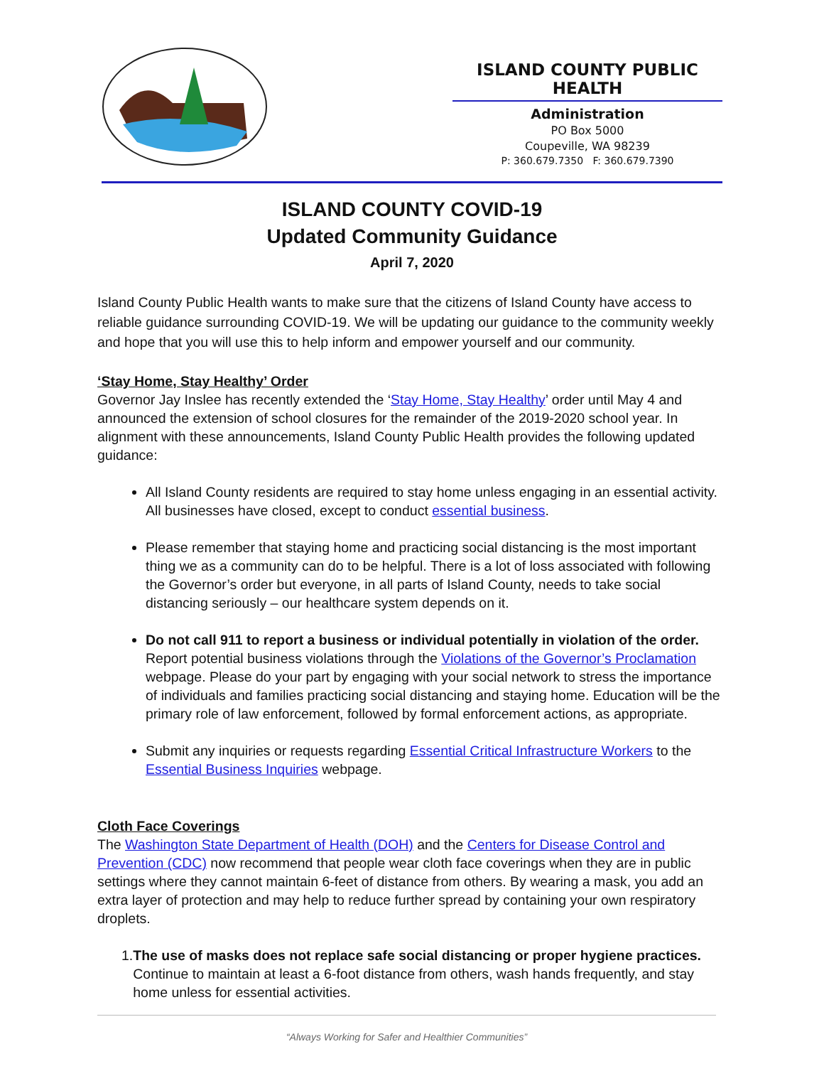ISLAND COUNTY PUBLIC HEALTH
Administration
PO Box 5000
Coupeville, WA 98239
P: 360.679.7350 F: 360.679.7390
ISLAND COUNTY COVID-19
Updated Community Guidance
April 7, 2020
Island County Public Health wants to make sure that the citizens of Island County have access to reliable guidance surrounding COVID-19. We will be updating our guidance to the community weekly and hope that you will use this to help inform and empower yourself and our community.
‘Stay Home, Stay Healthy’ Order
Governor Jay Inslee has recently extended the ‘Stay Home, Stay Healthy’ order until May 4 and announced the extension of school closures for the remainder of the 2019-2020 school year. In alignment with these announcements, Island County Public Health provides the following updated guidance:
All Island County residents are required to stay home unless engaging in an essential activity. All businesses have closed, except to conduct essential business.
Please remember that staying home and practicing social distancing is the most important thing we as a community can do to be helpful. There is a lot of loss associated with following the Governor’s order but everyone, in all parts of Island County, needs to take social distancing seriously – our healthcare system depends on it.
Do not call 911 to report a business or individual potentially in violation of the order. Report potential business violations through the Violations of the Governor’s Proclamation webpage. Please do your part by engaging with your social network to stress the importance of individuals and families practicing social distancing and staying home. Education will be the primary role of law enforcement, followed by formal enforcement actions, as appropriate.
Submit any inquiries or requests regarding Essential Critical Infrastructure Workers to the Essential Business Inquiries webpage.
Cloth Face Coverings
The Washington State Department of Health (DOH) and the Centers for Disease Control and Prevention (CDC) now recommend that people wear cloth face coverings when they are in public settings where they cannot maintain 6-feet of distance from others. By wearing a mask, you add an extra layer of protection and may help to reduce further spread by containing your own respiratory droplets.
1. The use of masks does not replace safe social distancing or proper hygiene practices. Continue to maintain at least a 6-foot distance from others, wash hands frequently, and stay home unless for essential activities.
“Always Working for Safer and Healthier Communities”